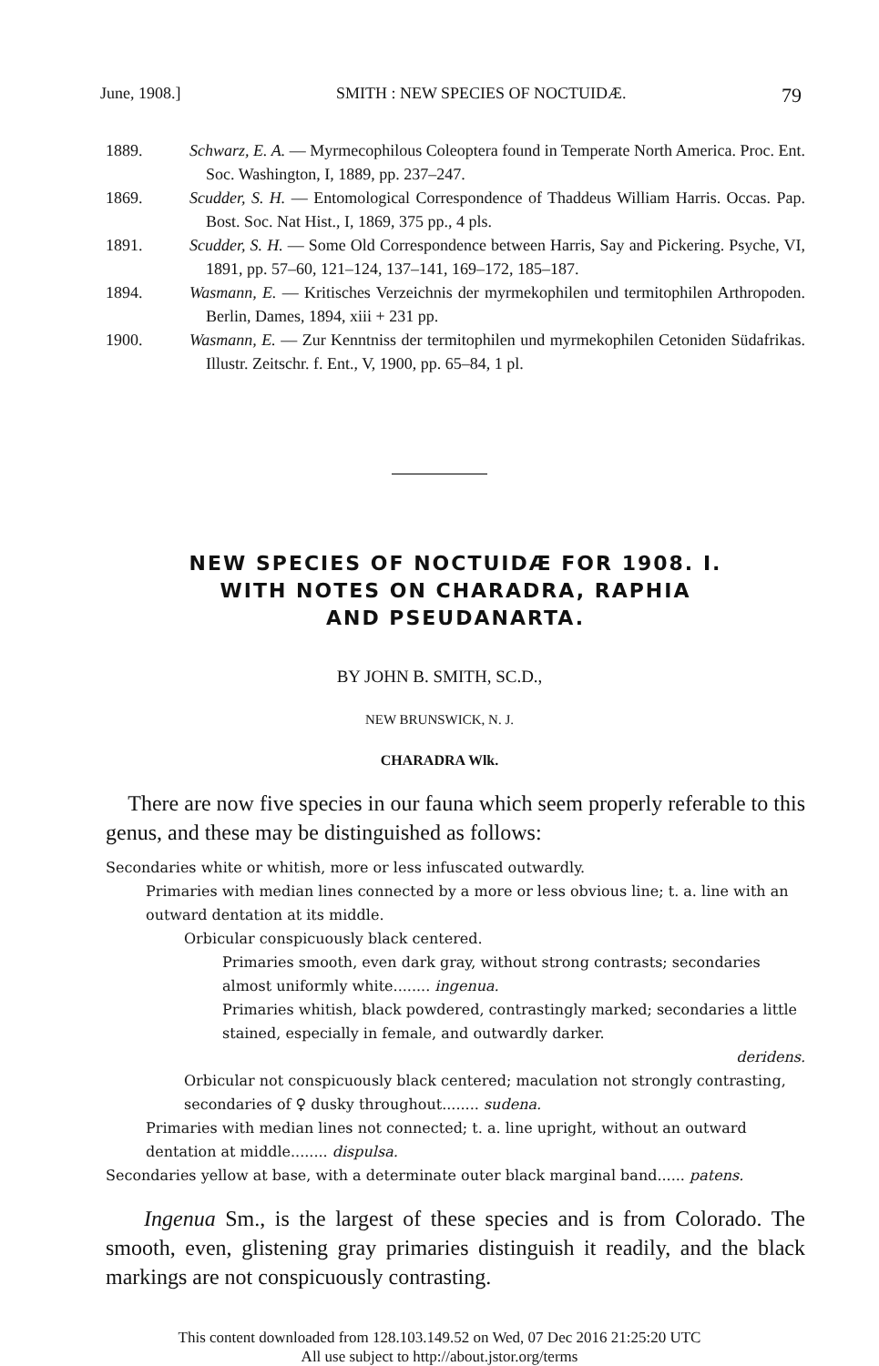June, 1908.] SMITH : NEW SPECIES OF NOCTUIDÆ. 79
1889. Schwarz, E. A. — Myrmecophilous Coleoptera found in Temperate North America. Proc. Ent. Soc. Washington, I, 1889, pp. 237–247.
1869. Scudder, S. H. — Entomological Correspondence of Thaddeus William Harris. Occas. Pap. Bost. Soc. Nat Hist., I, 1869, 375 pp., 4 pls.
1891. Scudder, S. H. — Some Old Correspondence between Harris, Say and Pickering. Psyche, VI, 1891, pp. 57–60, 121–124, 137–141, 169–172, 185–187.
1894. Wasmann, E. — Kritisches Verzeichnis der myrmekophilen und termitophilen Arthropoden. Berlin, Dames, 1894, xiii + 231 pp.
1900. Wasmann, E. — Zur Kenntniss der termitophilen und myrmekophilen Cetoniden Südafrikas. Illustr. Zeitschr. f. Ent., V, 1900, pp. 65–84, 1 pl.
NEW SPECIES OF NOCTUIDÆ FOR 1908. I.
WITH NOTES ON CHARADRA, RAPHIA
AND PSEUDANARTA.
BY JOHN B. SMITH, SC.D.,
NEW BRUNSWICK, N. J.
CHARADRA Wlk.
There are now five species in our fauna which seem properly referable to this genus, and these may be distinguished as follows:
Secondaries white or whitish, more or less infuscated outwardly.
Primaries with median lines connected by a more or less obvious line; t. a. line with an outward dentation at its middle.
Orbicular conspicuously black centered.
Primaries smooth, even dark gray, without strong contrasts; secondaries almost uniformly white........ ingenua.
Primaries whitish, black powdered, contrastingly marked; secondaries a little stained, especially in female, and outwardly darker.
deridens.
Orbicular not conspicuously black centered; maculation not strongly contrasting, secondaries of ♀ dusky throughout........ sudena.
Primaries with median lines not connected; t. a. line upright, without an outward dentation at middle........ dispulsa.
Secondaries yellow at base, with a determinate outer black marginal band...... patens.
Ingenua Sm., is the largest of these species and is from Colorado. The smooth, even, glistening gray primaries distinguish it readily, and the black markings are not conspicuously contrasting.
This content downloaded from 128.103.149.52 on Wed, 07 Dec 2016 21:25:20 UTC
All use subject to http://about.jstor.org/terms